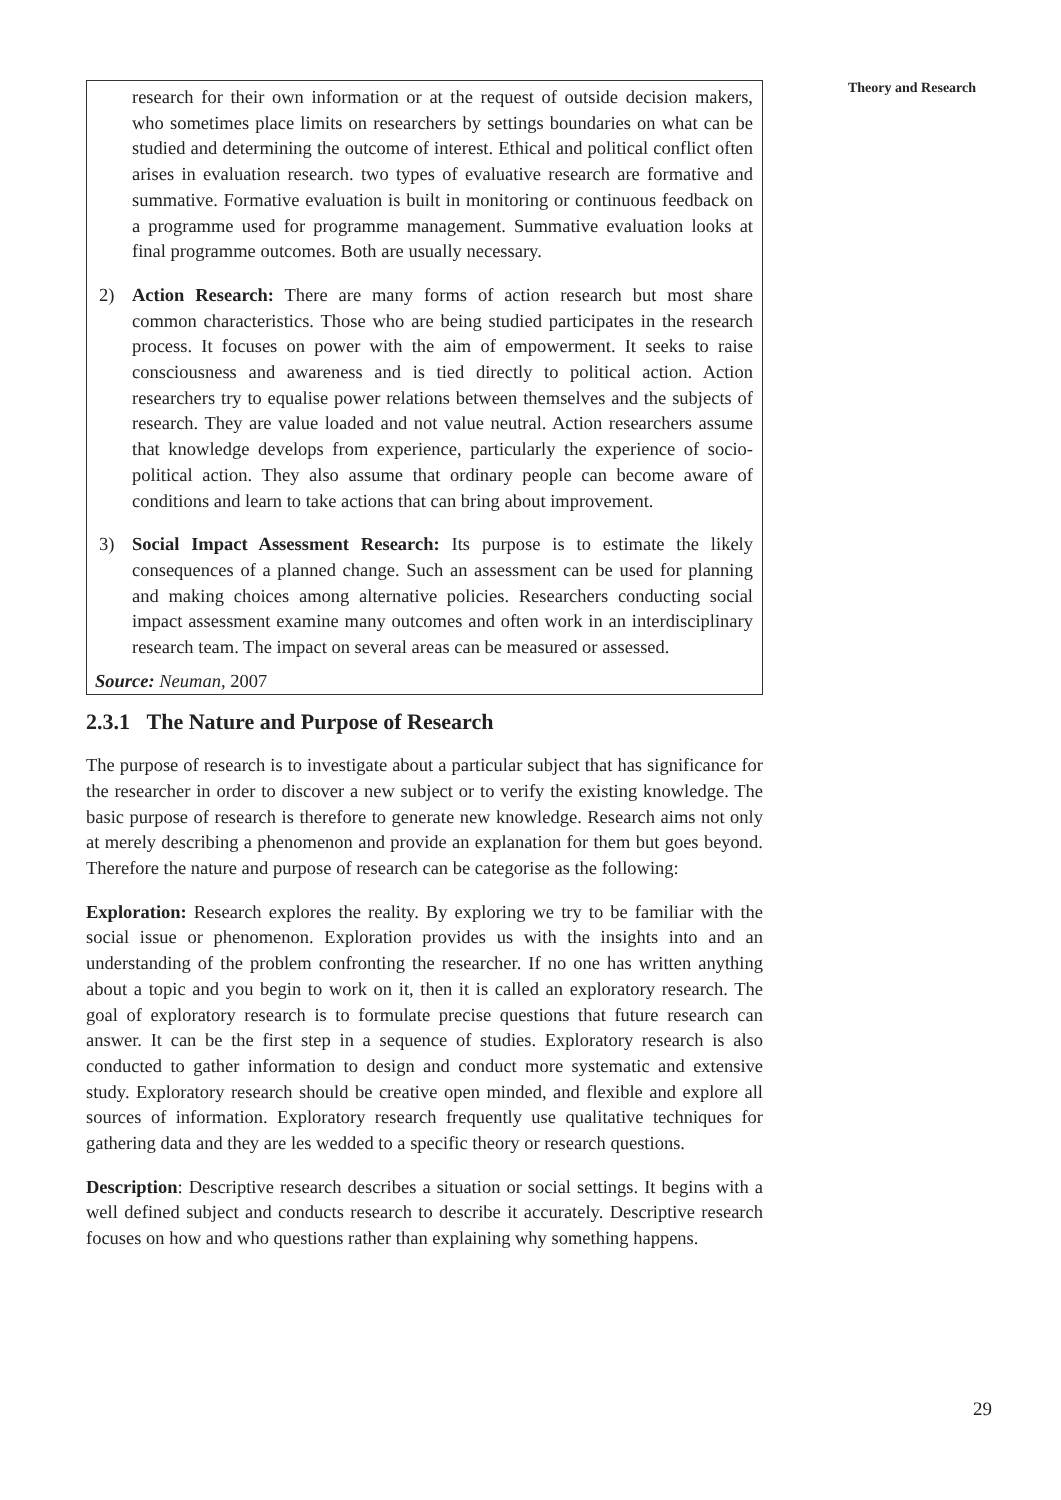Theory and Research
research for their own information or at the request of outside decision makers, who sometimes place limits on researchers by settings boundaries on what can be studied and determining the outcome of interest. Ethical and political conflict often arises in evaluation research. two types of evaluative research are formative and summative. Formative evaluation is built in monitoring or continuous feedback on a programme used for programme management. Summative evaluation looks at final programme outcomes. Both are usually necessary.
2) Action Research: There are many forms of action research but most share common characteristics. Those who are being studied participates in the research process. It focuses on power with the aim of empowerment. It seeks to raise consciousness and awareness and is tied directly to political action. Action researchers try to equalise power relations between themselves and the subjects of research. They are value loaded and not value neutral. Action researchers assume that knowledge develops from experience, particularly the experience of socio-political action. They also assume that ordinary people can become aware of conditions and learn to take actions that can bring about improvement.
3) Social Impact Assessment Research: Its purpose is to estimate the likely consequences of a planned change. Such an assessment can be used for planning and making choices among alternative policies. Researchers conducting social impact assessment examine many outcomes and often work in an interdisciplinary research team. The impact on several areas can be measured or assessed.
Source: Neuman, 2007
2.3.1 The Nature and Purpose of Research
The purpose of research is to investigate about a particular subject that has significance for the researcher in order to discover a new subject or to verify the existing knowledge. The basic purpose of research is therefore to generate new knowledge. Research aims not only at merely describing a phenomenon and provide an explanation for them but goes beyond. Therefore the nature and purpose of research can be categorise as the following:
Exploration: Research explores the reality. By exploring we try to be familiar with the social issue or phenomenon. Exploration provides us with the insights into and an understanding of the problem confronting the researcher. If no one has written anything about a topic and you begin to work on it, then it is called an exploratory research. The goal of exploratory research is to formulate precise questions that future research can answer. It can be the first step in a sequence of studies. Exploratory research is also conducted to gather information to design and conduct more systematic and extensive study. Exploratory research should be creative open minded, and flexible and explore all sources of information. Exploratory research frequently use qualitative techniques for gathering data and they are les wedded to a specific theory or research questions.
Description: Descriptive research describes a situation or social settings. It begins with a well defined subject and conducts research to describe it accurately. Descriptive research focuses on how and who questions rather than explaining why something happens.
29